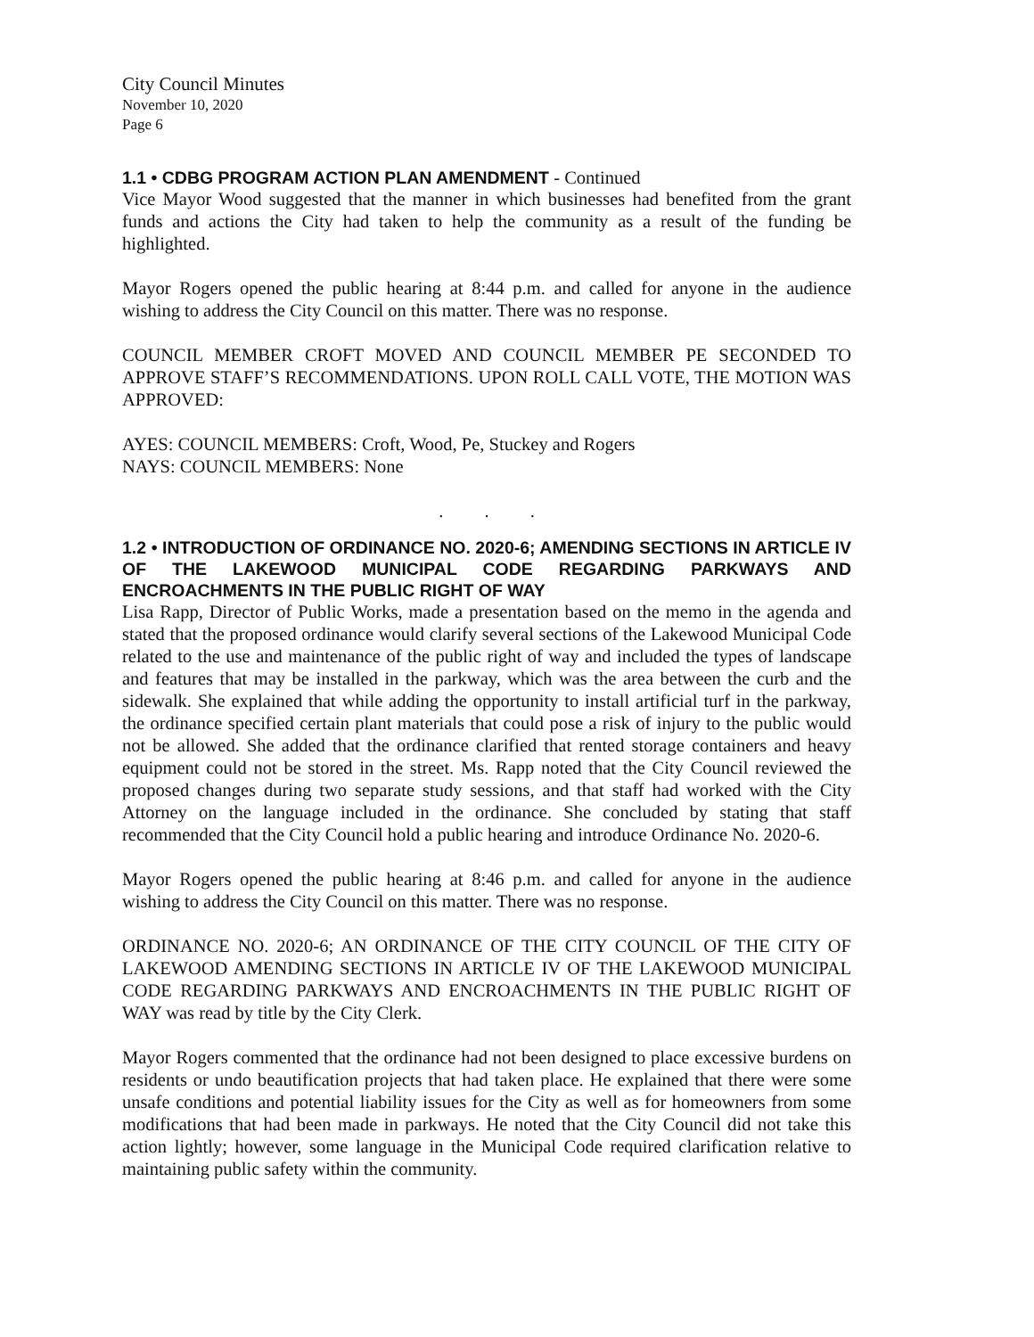City Council Minutes
November 10, 2020
Page 6
1.1 • CDBG PROGRAM ACTION PLAN AMENDMENT - Continued
Vice Mayor Wood suggested that the manner in which businesses had benefited from the grant funds and actions the City had taken to help the community as a result of the funding be highlighted.
Mayor Rogers opened the public hearing at 8:44 p.m. and called for anyone in the audience wishing to address the City Council on this matter. There was no response.
COUNCIL MEMBER CROFT MOVED AND COUNCIL MEMBER PE SECONDED TO APPROVE STAFF’S RECOMMENDATIONS. UPON ROLL CALL VOTE, THE MOTION WAS APPROVED:
AYES: COUNCIL MEMBERS: Croft, Wood, Pe, Stuckey and Rogers
NAYS: COUNCIL MEMBERS: None
. . .
1.2 • INTRODUCTION OF ORDINANCE NO. 2020-6; AMENDING SECTIONS IN ARTICLE IV OF THE LAKEWOOD MUNICIPAL CODE REGARDING PARKWAYS AND ENCROACHMENTS IN THE PUBLIC RIGHT OF WAY
Lisa Rapp, Director of Public Works, made a presentation based on the memo in the agenda and stated that the proposed ordinance would clarify several sections of the Lakewood Municipal Code related to the use and maintenance of the public right of way and included the types of landscape and features that may be installed in the parkway, which was the area between the curb and the sidewalk. She explained that while adding the opportunity to install artificial turf in the parkway, the ordinance specified certain plant materials that could pose a risk of injury to the public would not be allowed. She added that the ordinance clarified that rented storage containers and heavy equipment could not be stored in the street. Ms. Rapp noted that the City Council reviewed the proposed changes during two separate study sessions, and that staff had worked with the City Attorney on the language included in the ordinance. She concluded by stating that staff recommended that the City Council hold a public hearing and introduce Ordinance No. 2020-6.
Mayor Rogers opened the public hearing at 8:46 p.m. and called for anyone in the audience wishing to address the City Council on this matter. There was no response.
ORDINANCE NO. 2020-6; AN ORDINANCE OF THE CITY COUNCIL OF THE CITY OF LAKEWOOD AMENDING SECTIONS IN ARTICLE IV OF THE LAKEWOOD MUNICIPAL CODE REGARDING PARKWAYS AND ENCROACHMENTS IN THE PUBLIC RIGHT OF WAY was read by title by the City Clerk.
Mayor Rogers commented that the ordinance had not been designed to place excessive burdens on residents or undo beautification projects that had taken place. He explained that there were some unsafe conditions and potential liability issues for the City as well as for homeowners from some modifications that had been made in parkways. He noted that the City Council did not take this action lightly; however, some language in the Municipal Code required clarification relative to maintaining public safety within the community.